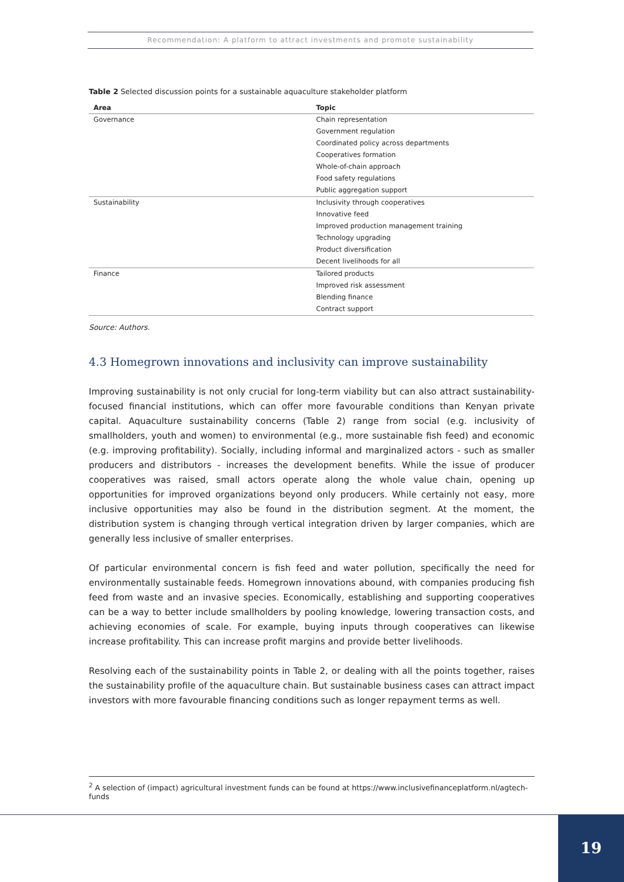Recommendation: A platform to attract investments and promote sustainability
Table 2 Selected discussion points for a sustainable aquaculture stakeholder platform
| Area | Topic |
| --- | --- |
| Governance | Chain representation |
| | Government regulation |
| | Coordinated policy across departments |
| | Cooperatives formation |
| | Whole-of-chain approach |
| | Food safety regulations |
| | Public aggregation support |
| Sustainability | Inclusivity through cooperatives |
| | Innovative feed |
| | Improved production management training |
| | Technology upgrading |
| | Product diversification |
| | Decent livelihoods for all |
| Finance | Tailored products |
| | Improved risk assessment |
| | Blending finance |
| | Contract support |
Source: Authors.
4.3 Homegrown innovations and inclusivity can improve sustainability
Improving sustainability is not only crucial for long-term viability but can also attract sustainability-focused financial institutions, which can offer more favourable conditions than Kenyan private capital. Aquaculture sustainability concerns (Table 2) range from social (e.g. inclusivity of smallholders, youth and women) to environmental (e.g., more sustainable fish feed) and economic (e.g. improving profitability). Socially, including informal and marginalized actors - such as smaller producers and distributors - increases the development benefits. While the issue of producer cooperatives was raised, small actors operate along the whole value chain, opening up opportunities for improved organizations beyond only producers. While certainly not easy, more inclusive opportunities may also be found in the distribution segment. At the moment, the distribution system is changing through vertical integration driven by larger companies, which are generally less inclusive of smaller enterprises.
Of particular environmental concern is fish feed and water pollution, specifically the need for environmentally sustainable feeds. Homegrown innovations abound, with companies producing fish feed from waste and an invasive species. Economically, establishing and supporting cooperatives can be a way to better include smallholders by pooling knowledge, lowering transaction costs, and achieving economies of scale. For example, buying inputs through cooperatives can likewise increase profitability. This can increase profit margins and provide better livelihoods.
Resolving each of the sustainability points in Table 2, or dealing with all the points together, raises the sustainability profile of the aquaculture chain. But sustainable business cases can attract impact investors with more favourable financing conditions such as longer repayment terms as well.
<sup>2</sup> A selection of (impact) agricultural investment funds can be found at https://www.inclusivefinanceplatform.nl/agtech-funds
19